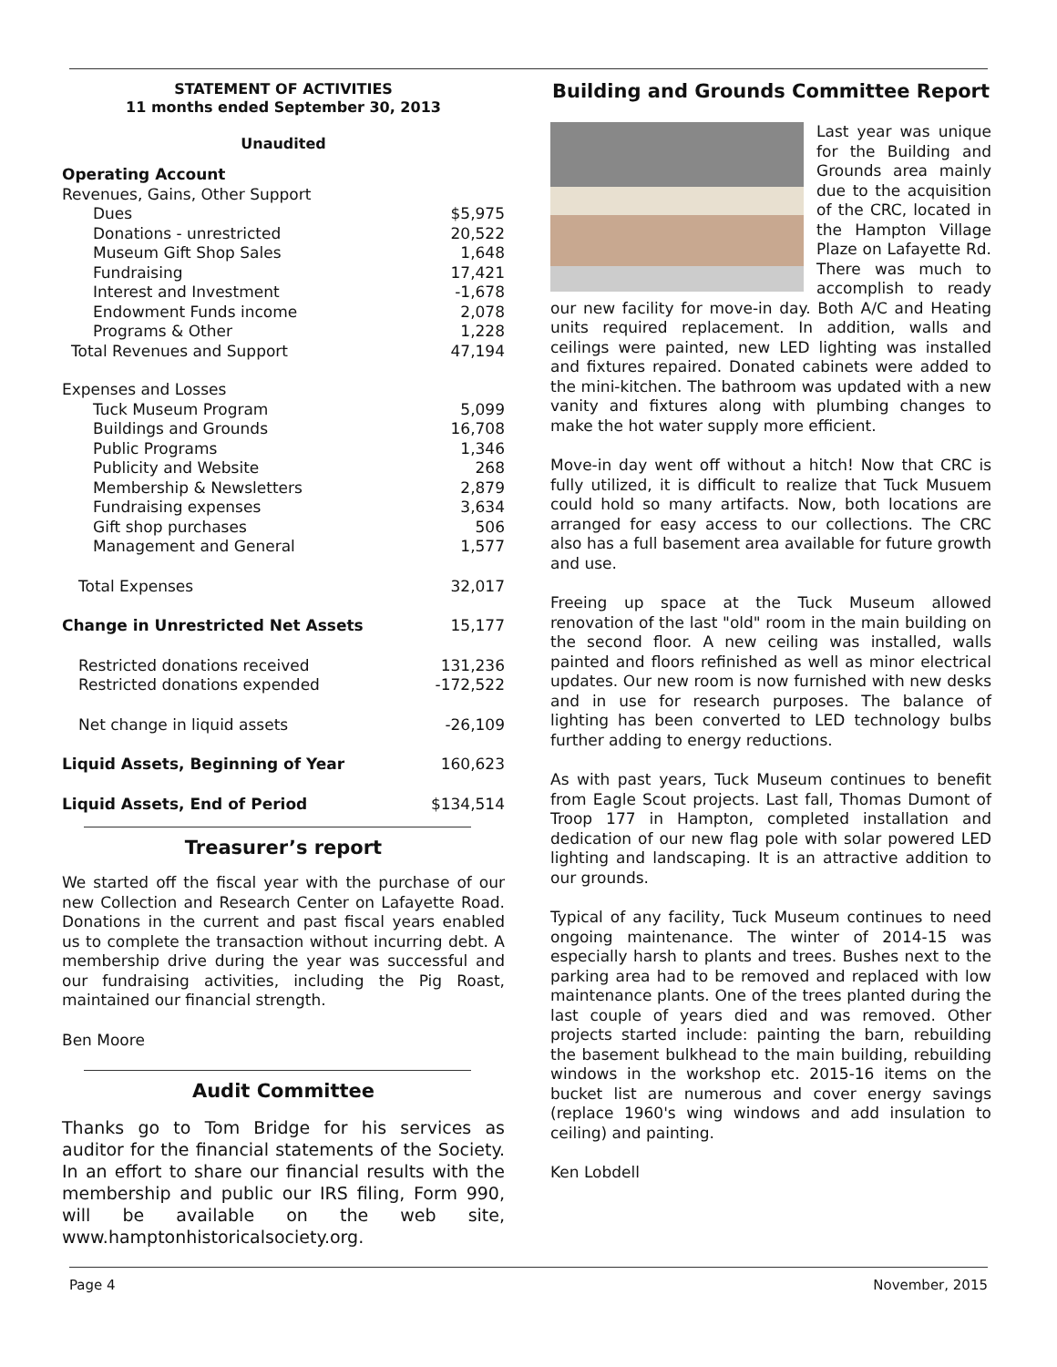STATEMENT OF ACTIVITIES
11 months ended September 30, 2013
Unaudited
| Operating Account | |
| Revenues, Gains, Other Support | |
| Dues | $5,975 |
| Donations - unrestricted | 20,522 |
| Museum Gift Shop Sales | 1,648 |
| Fundraising | 17,421 |
| Interest and Investment | -1,678 |
| Endowment Funds income | 2,078 |
| Programs & Other | 1,228 |
| Total Revenues and Support | 47,194 |
| Expenses and Losses | |
| Tuck Museum Program | 5,099 |
| Buildings and Grounds | 16,708 |
| Public Programs | 1,346 |
| Publicity and Website | 268 |
| Membership & Newsletters | 2,879 |
| Fundraising expenses | 3,634 |
| Gift shop purchases | 506 |
| Management and General | 1,577 |
| Total Expenses | 32,017 |
| Change in Unrestricted Net Assets | 15,177 |
| Restricted donations received | 131,236 |
| Restricted donations expended | -172,522 |
| Net change in liquid assets | -26,109 |
| Liquid Assets, Beginning of Year | 160,623 |
| Liquid Assets, End of Period | $134,514 |
Treasurer’s report
We started off the fiscal year with the purchase of our new Collection and Research Center on Lafayette Road. Donations in the current and past fiscal years enabled us to complete the transaction without incurring debt. A membership drive during the year was successful and our fundraising activities, including the Pig Roast, maintained our financial strength.
Ben Moore
Audit Committee
Thanks go to Tom Bridge for his services as auditor for the financial statements of the Society. In an effort to share our financial results with the membership and public our IRS filing, Form 990, will be available on the web site, www.hamptonhistoricalsociety.org.
Building and Grounds Committee Report
Last year was unique for the Building and Grounds area mainly due to the acquisition of the CRC, located in the Hampton Village Plaze on Lafayette Rd. There was much to accomplish to ready our new facility for move-in day. Both A/C and Heating units required replacement. In addition, walls and ceilings were painted, new LED lighting was installed and fixtures repaired. Donated cabinets were added to the mini-kitchen. The bathroom was updated with a new vanity and fixtures along with plumbing changes to make the hot water supply more efficient.
Move-in day went off without a hitch! Now that CRC is fully utilized, it is difficult to realize that Tuck Musuem could hold so many artifacts. Now, both locations are arranged for easy access to our collections. The CRC also has a full basement area available for future growth and use.
Freeing up space at the Tuck Museum allowed renovation of the last "old" room in the main building on the second floor. A new ceiling was installed, walls painted and floors refinished as well as minor electrical updates. Our new room is now furnished with new desks and in use for research purposes. The balance of lighting has been converted to LED technology bulbs further adding to energy reductions.
As with past years, Tuck Museum continues to benefit from Eagle Scout projects. Last fall, Thomas Dumont of Troop 177 in Hampton, completed installation and dedication of our new flag pole with solar powered LED lighting and landscaping. It is an attractive addition to our grounds.
Typical of any facility, Tuck Museum continues to need ongoing maintenance. The winter of 2014-15 was especially harsh to plants and trees. Bushes next to the parking area had to be removed and replaced with low maintenance plants. One of the trees planted during the last couple of years died and was removed. Other projects started include: painting the barn, rebuilding the basement bulkhead to the main building, rebuilding windows in the workshop etc. 2015-16 items on the bucket list are numerous and cover energy savings (replace 1960's wing windows and add insulation to ceiling) and painting.
Ken Lobdell
Page 4 November, 2015